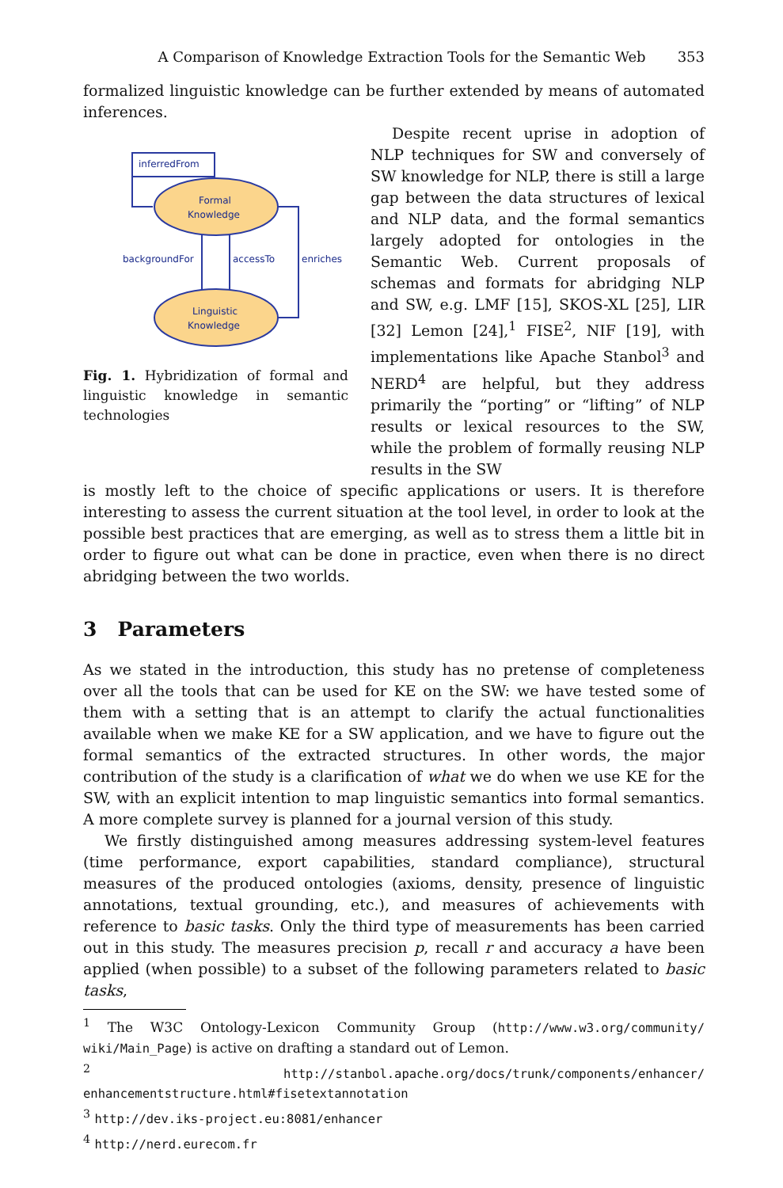A Comparison of Knowledge Extraction Tools for the Semantic Web 353
formalized linguistic knowledge can be further extended by means of automated inferences.
inferredFrom
Formal
Knowledge
Linguistic
Knowledge
backgroundFor
accessTo
enriches
Fig. 1. Hybridization of formal and linguistic knowledge in semantic technologies
Despite recent uprise in adoption of NLP techniques for SW and conversely of SW knowledge for NLP, there is still a large gap between the data structures of lexical and NLP data, and the formal semantics largely adopted for ontologies in the Semantic Web. Current proposals of schemas and formats for abridging NLP and SW, e.g. LMF [15], SKOS-XL [25], LIR [32] Lemon [24],<sup>1</sup> FISE<sup>2</sup>, NIF [19], with implementations like Apache Stanbol<sup>3</sup> and NERD<sup>4</sup> are helpful, but they address primarily the “porting” or “lifting” of NLP results or lexical resources to the SW, while the problem of formally reusing NLP results in the SW
is mostly left to the choice of specific applications or users. It is therefore interesting to assess the current situation at the tool level, in order to look at the possible best practices that are emerging, as well as to stress them a little bit in order to figure out what can be done in practice, even when there is no direct abridging between the two worlds.
3 Parameters
As we stated in the introduction, this study has no pretense of completeness over all the tools that can be used for KE on the SW: we have tested some of them with a setting that is an attempt to clarify the actual functionalities available when we make KE for a SW application, and we have to figure out the formal semantics of the extracted structures. In other words, the major contribution of the study is a clarification of what we do when we use KE for the SW, with an explicit intention to map linguistic semantics into formal semantics. A more complete survey is planned for a journal version of this study.
We firstly distinguished among measures addressing system-level features (time performance, export capabilities, standard compliance), structural measures of the produced ontologies (axioms, density, presence of linguistic annotations, textual grounding, etc.), and measures of achievements with reference to basic tasks. Only the third type of measurements has been carried out in this study. The measures precision p, recall r and accuracy a have been applied (when possible) to a subset of the following parameters related to basic tasks,
<sup>1</sup> The W3C Ontology-Lexicon Community Group (http://www.w3.org/community/ wiki/Main_Page) is active on drafting a standard out of Lemon.
<sup>2</sup> http://stanbol.apache.org/docs/trunk/components/enhancer/ enhancementstructure.html#fisetextannotation
<sup>3</sup> http://dev.iks-project.eu:8081/enhancer
<sup>4</sup> http://nerd.eurecom.fr